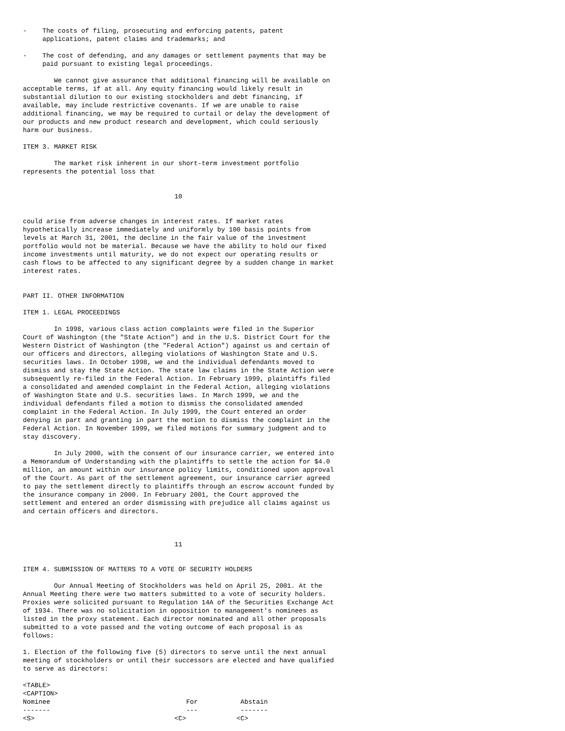-    The costs of filing, prosecuting and enforcing patents, patent
     applications, patent claims and trademarks; and

-    The cost of defending, and any damages or settlement payments that may be
     paid pursuant to existing legal proceedings.

        We cannot give assurance that additional financing will be available on
acceptable terms, if at all. Any equity financing would likely result in
substantial dilution to our existing stockholders and debt financing, if
available, may include restrictive covenants. If we are unable to raise
additional financing, we may be required to curtail or delay the development of
our products and new product research and development, which could seriously
harm our business.

ITEM 3. MARKET RISK

        The market risk inherent in our short-term investment portfolio
represents the potential loss that


                                       10


could arise from adverse changes in interest rates. If market rates
hypothetically increase immediately and uniformly by 100 basis points from
levels at March 31, 2001, the decline in the fair value of the investment
portfolio would not be material. Because we have the ability to hold our fixed
income investments until maturity, we do not expect our operating results or
cash flows to be affected to any significant degree by a sudden change in market
interest rates.


PART II. OTHER INFORMATION

ITEM 1. LEGAL PROCEEDINGS

        In 1998, various class action complaints were filed in the Superior
Court of Washington (the "State Action") and in the U.S. District Court for the
Western District of Washington (the "Federal Action") against us and certain of
our officers and directors, alleging violations of Washington State and U.S.
securities laws. In October 1998, we and the individual defendants moved to
dismiss and stay the State Action. The state law claims in the State Action were
subsequently re-filed in the Federal Action. In February 1999, plaintiffs filed
a consolidated and amended complaint in the Federal Action, alleging violations
of Washington State and U.S. securities laws. In March 1999, we and the
individual defendants filed a motion to dismiss the consolidated amended
complaint in the Federal Action. In July 1999, the Court entered an order
denying in part and granting in part the motion to dismiss the complaint in the
Federal Action. In November 1999, we filed motions for summary judgment and to
stay discovery.

        In July 2000, with the consent of our insurance carrier, we entered into
a Memorandum of Understanding with the plaintiffs to settle the action for $4.0
million, an amount within our insurance policy limits, conditioned upon approval
of the Court. As part of the settlement agreement, our insurance carrier agreed
to pay the settlement directly to plaintiffs through an escrow account funded by
the insurance company in 2000. In February 2001, the Court approved the
settlement and entered an order dismissing with prejudice all claims against us
and certain officers and directors.



                                       11


ITEM 4. SUBMISSION OF MATTERS TO A VOTE OF SECURITY HOLDERS

        Our Annual Meeting of Stockholders was held on April 25, 2001. At the
Annual Meeting there were two matters submitted to a vote of security holders.
Proxies were solicited pursuant to Regulation 14A of the Securities Exchange Act
of 1934. There was no solicitation in opposition to management's nominees as
listed in the proxy statement. Each director nominated and all other proposals
submitted to a vote passed and the voting outcome of each proposal is as
follows:

1. Election of the following five (5) directors to serve until the next annual
meeting of stockholders or until their successors are elected and have qualified
to serve as directors:

<TABLE>
<CAPTION>
Nominee                                   For           Abstain
-------                                   ---           -------
<S>                                    <C>             <C>